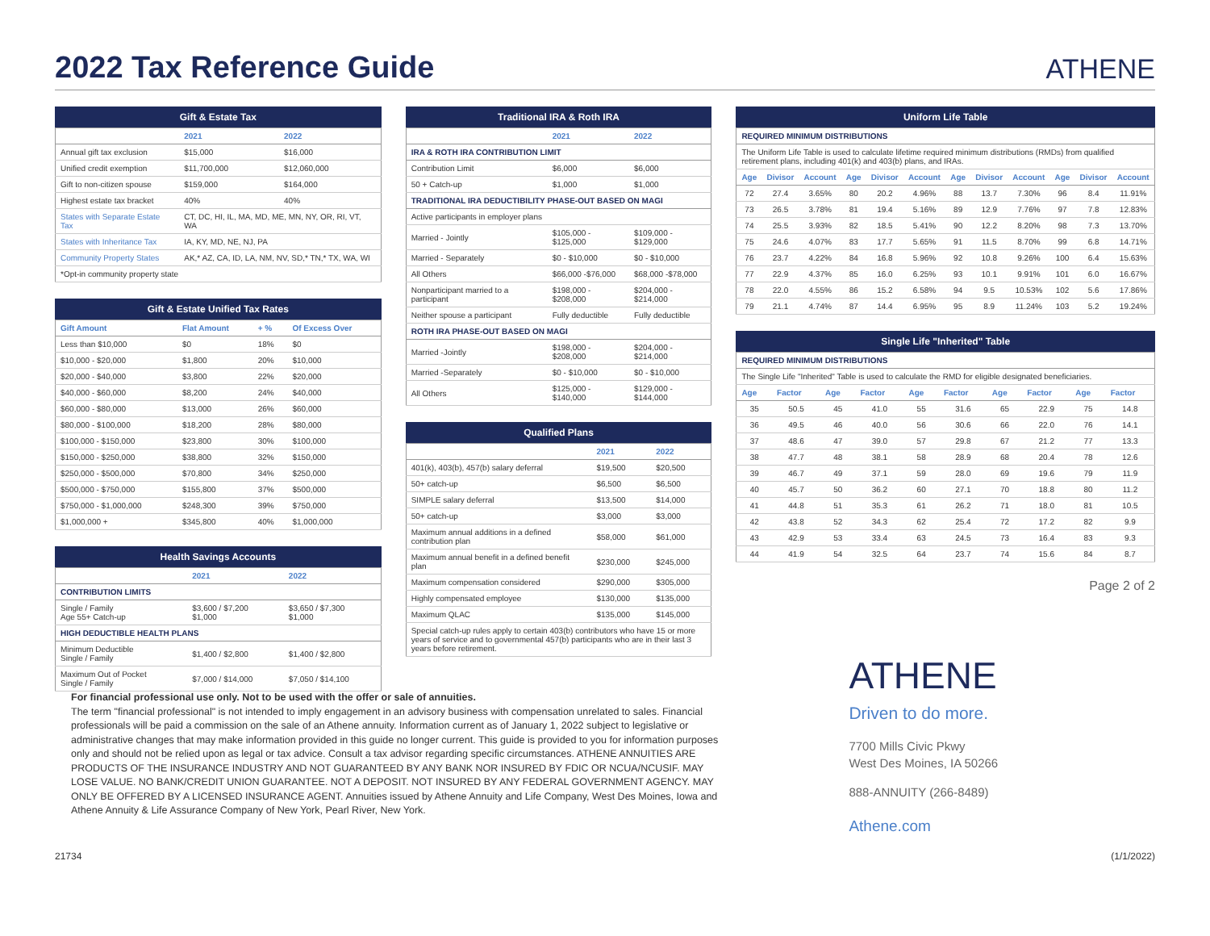2022 Tax Reference Guide
ATHENE
Gift & Estate Tax
| | 2021 | 2022 |
| --- | --- | --- |
| Annual gift tax exclusion | $15,000 | $16,000 |
| Unified credit exemption | $11,700,000 | $12,060,000 |
| Gift to non-citizen spouse | $159,000 | $164,000 |
| Highest estate tax bracket | 40% | 40% |
| States with Separate Estate Tax | CT, DC, HI, IL, MA, MD, ME, MN, NY, OR, RI, VT, WA | |
| States with Inheritance Tax | IA, KY, MD, NE, NJ, PA | |
| Community Property States | AK,* AZ, CA, ID, LA, NM, NV, SD,* TN,* TX, WA, WI | |
| *Opt-in community property state | | |
Gift & Estate Unified Tax Rates
| Gift Amount | Flat Amount | + % | Of Excess Over |
| --- | --- | --- | --- |
| Less than $10,000 | $0 | 18% | $0 |
| $10,000 - $20,000 | $1,800 | 20% | $10,000 |
| $20,000 - $40,000 | $3,800 | 22% | $20,000 |
| $40,000 - $60,000 | $8,200 | 24% | $40,000 |
| $60,000 - $80,000 | $13,000 | 26% | $60,000 |
| $80,000 - $100,000 | $18,200 | 28% | $80,000 |
| $100,000 - $150,000 | $23,800 | 30% | $100,000 |
| $150,000 - $250,000 | $38,800 | 32% | $150,000 |
| $250,000 - $500,000 | $70,800 | 34% | $250,000 |
| $500,000 - $750,000 | $155,800 | 37% | $500,000 |
| $750,000 - $1,000,000 | $248,300 | 39% | $750,000 |
| $1,000,000 + | $345,800 | 40% | $1,000,000 |
Health Savings Accounts
| | 2021 | 2022 |
| --- | --- | --- |
| CONTRIBUTION LIMITS | | |
| Single / Family Age 55+ Catch-up | $3,600 / $7,200 $1,000 | $3,650 / $7,300 $1,000 |
| HIGH DEDUCTIBLE HEALTH PLANS | | |
| Minimum Deductible Single / Family | $1,400 / $2,800 | $1,400 / $2,800 |
| Maximum Out of Pocket Single / Family | $7,000 / $14,000 | $7,050 / $14,100 |
Traditional IRA & Roth IRA
| | 2021 | 2022 |
| --- | --- | --- |
| IRA & ROTH IRA CONTRIBUTION LIMIT | | |
| Contribution Limit | $6,000 | $6,000 |
| 50 + Catch-up | $1,000 | $1,000 |
| TRADITIONAL IRA DEDUCTIBILITY PHASE-OUT BASED ON MAGI | | |
| Active participants in employer plans | | |
| Married - Jointly | $105,000 - $125,000 | $109,000 - $129,000 |
| Married - Separately | $0 - $10,000 | $0 - $10,000 |
| All Others | $66,000 -$76,000 | $68,000 -$78,000 |
| Nonparticipant married to a participant | $198,000 - $208,000 | $204,000 - $214,000 |
| Neither spouse a participant | Fully deductible | Fully deductible |
| ROTH IRA PHASE-OUT BASED ON MAGI | | |
| Married -Jointly | $198,000 - $208,000 | $204,000 - $214,000 |
| Married -Separately | $0 - $10,000 | $0 - $10,000 |
| All Others | $125,000 - $140,000 | $129,000 - $144,000 |
Qualified Plans
| | 2021 | 2022 |
| --- | --- | --- |
| 401(k), 403(b), 457(b) salary deferral | $19,500 | $20,500 |
| 50+ catch-up | $6,500 | $6,500 |
| SIMPLE salary deferral | $13,500 | $14,000 |
| 50+ catch-up | $3,000 | $3,000 |
| Maximum annual additions in a defined contribution plan | $58,000 | $61,000 |
| Maximum annual benefit in a defined benefit plan | $230,000 | $245,000 |
| Maximum compensation considered | $290,000 | $305,000 |
| Highly compensated employee | $130,000 | $135,000 |
| Maximum QLAC | $135,000 | $145,000 |
| Special catch-up rules apply to certain 403(b) contributors who have 15 or more years of service and to governmental 457(b) participants who are in their last 3 years before retirement. | | |
Uniform Life Table
| REQUIRED MINIMUM DISTRIBUTIONS | | | | | | | | | | | |
| The Uniform Life Table is used to calculate lifetime required minimum distributions (RMDs) from qualified retirement plans, including 401(k) and 403(b) plans, and IRAs. | | | | | | | | | | | |
| Age | Divisor | Account | Age | Divisor | Account | Age | Divisor | Account | Age | Divisor | Account |
| 72 | 27.4 | 3.65% | 80 | 20.2 | 4.96% | 88 | 13.7 | 7.30% | 96 | 8.4 | 11.91% |
| 73 | 26.5 | 3.78% | 81 | 19.4 | 5.16% | 89 | 12.9 | 7.76% | 97 | 7.8 | 12.83% |
| 74 | 25.5 | 3.93% | 82 | 18.5 | 5.41% | 90 | 12.2 | 8.20% | 98 | 7.3 | 13.70% |
| 75 | 24.6 | 4.07% | 83 | 17.7 | 5.65% | 91 | 11.5 | 8.70% | 99 | 6.8 | 14.71% |
| 76 | 23.7 | 4.22% | 84 | 16.8 | 5.96% | 92 | 10.8 | 9.26% | 100 | 6.4 | 15.63% |
| 77 | 22.9 | 4.37% | 85 | 16.0 | 6.25% | 93 | 10.1 | 9.91% | 101 | 6.0 | 16.67% |
| 78 | 22.0 | 4.55% | 86 | 15.2 | 6.58% | 94 | 9.5 | 10.53% | 102 | 5.6 | 17.86% |
| 79 | 21.1 | 4.74% | 87 | 14.4 | 6.95% | 95 | 8.9 | 11.24% | 103 | 5.2 | 19.24% |
Single Life "Inherited" Table
| REQUIRED MINIMUM DISTRIBUTIONS | | | | | | | | | |
| The Single Life "Inherited" Table is used to calculate the RMD for eligible designated beneficiaries. | | | | | | | | | |
| Age | Factor | Age | Factor | Age | Factor | Age | Factor | Age | Factor |
| 35 | 50.5 | 45 | 41.0 | 55 | 31.6 | 65 | 22.9 | 75 | 14.8 |
| 36 | 49.5 | 46 | 40.0 | 56 | 30.6 | 66 | 22.0 | 76 | 14.1 |
| 37 | 48.6 | 47 | 39.0 | 57 | 29.8 | 67 | 21.2 | 77 | 13.3 |
| 38 | 47.7 | 48 | 38.1 | 58 | 28.9 | 68 | 20.4 | 78 | 12.6 |
| 39 | 46.7 | 49 | 37.1 | 59 | 28.0 | 69 | 19.6 | 79 | 11.9 |
| 40 | 45.7 | 50 | 36.2 | 60 | 27.1 | 70 | 18.8 | 80 | 11.2 |
| 41 | 44.8 | 51 | 35.3 | 61 | 26.2 | 71 | 18.0 | 81 | 10.5 |
| 42 | 43.8 | 52 | 34.3 | 62 | 25.4 | 72 | 17.2 | 82 | 9.9 |
| 43 | 42.9 | 53 | 33.4 | 63 | 24.5 | 73 | 16.4 | 83 | 9.3 |
| 44 | 41.9 | 54 | 32.5 | 64 | 23.7 | 74 | 15.6 | 84 | 8.7 |
Page 2 of 2
ATHENE
Driven to do more.
7700 Mills Civic Pkwy
West Des Moines, IA 50266
888-ANNUITY (266-8489)
Athene.com
For financial professional use only. Not to be used with the offer or sale of annuities.
The term "financial professional" is not intended to imply engagement in an advisory business with compensation unrelated to sales. Financial professionals will be paid a commission on the sale of an Athene annuity. Information current as of January 1, 2022 subject to legislative or administrative changes that may make information provided in this guide no longer current. This guide is provided to you for information purposes only and should not be relied upon as legal or tax advice. Consult a tax advisor regarding specific circumstances. ATHENE ANNUITIES ARE PRODUCTS OF THE INSURANCE INDUSTRY AND NOT GUARANTEED BY ANY BANK NOR INSURED BY FDIC OR NCUA/NCUSIF. MAY LOSE VALUE. NO BANK/CREDIT UNION GUARANTEE. NOT A DEPOSIT. NOT INSURED BY ANY FEDERAL GOVERNMENT AGENCY. MAY ONLY BE OFFERED BY A LICENSED INSURANCE AGENT. Annuities issued by Athene Annuity and Life Company, West Des Moines, Iowa and Athene Annuity & Life Assurance Company of New York, Pearl River, New York.
21734 (1/1/2022)